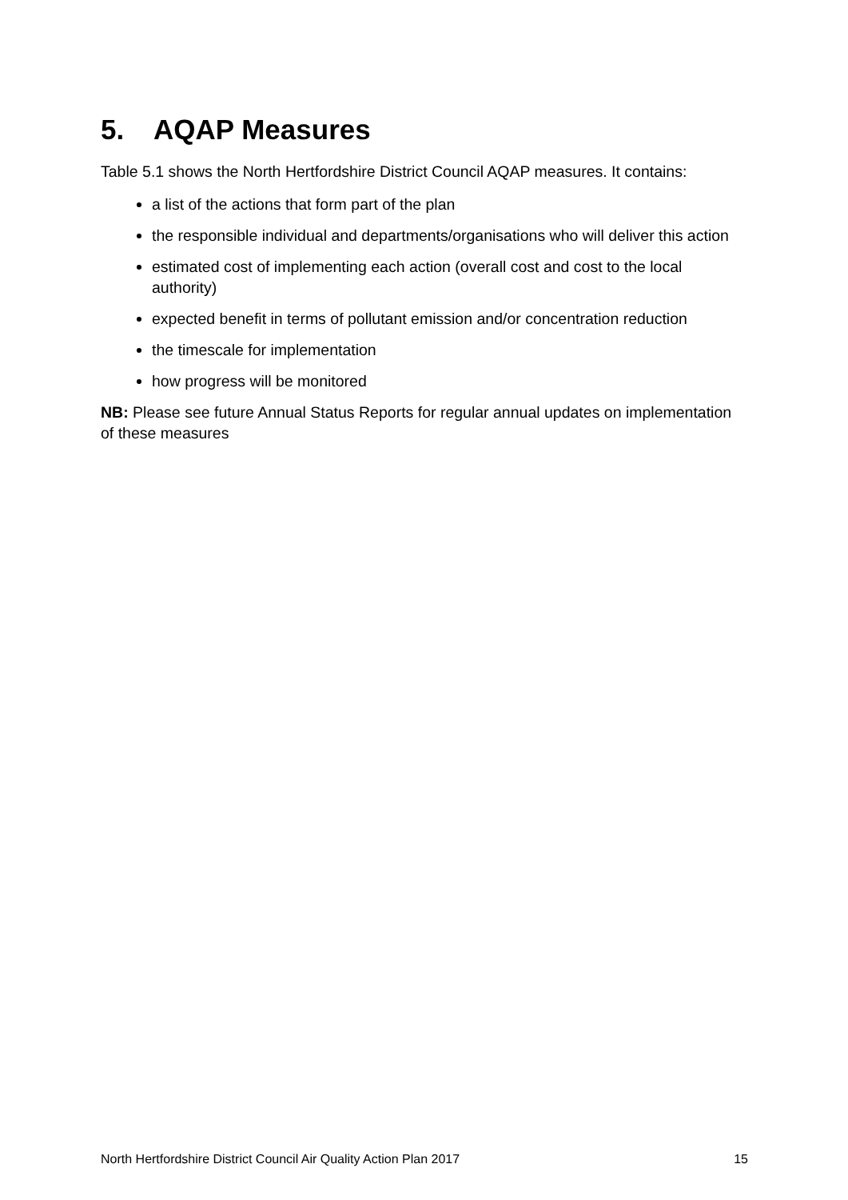5. AQAP Measures
Table 5.1 shows the North Hertfordshire District Council AQAP measures. It contains:
a list of the actions that form part of the plan
the responsible individual and departments/organisations who will deliver this action
estimated cost of implementing each action (overall cost and cost to the local authority)
expected benefit in terms of pollutant emission and/or concentration reduction
the timescale for implementation
how progress will be monitored
NB: Please see future Annual Status Reports for regular annual updates on implementation of these measures
North Hertfordshire District Council Air Quality Action Plan 2017 15